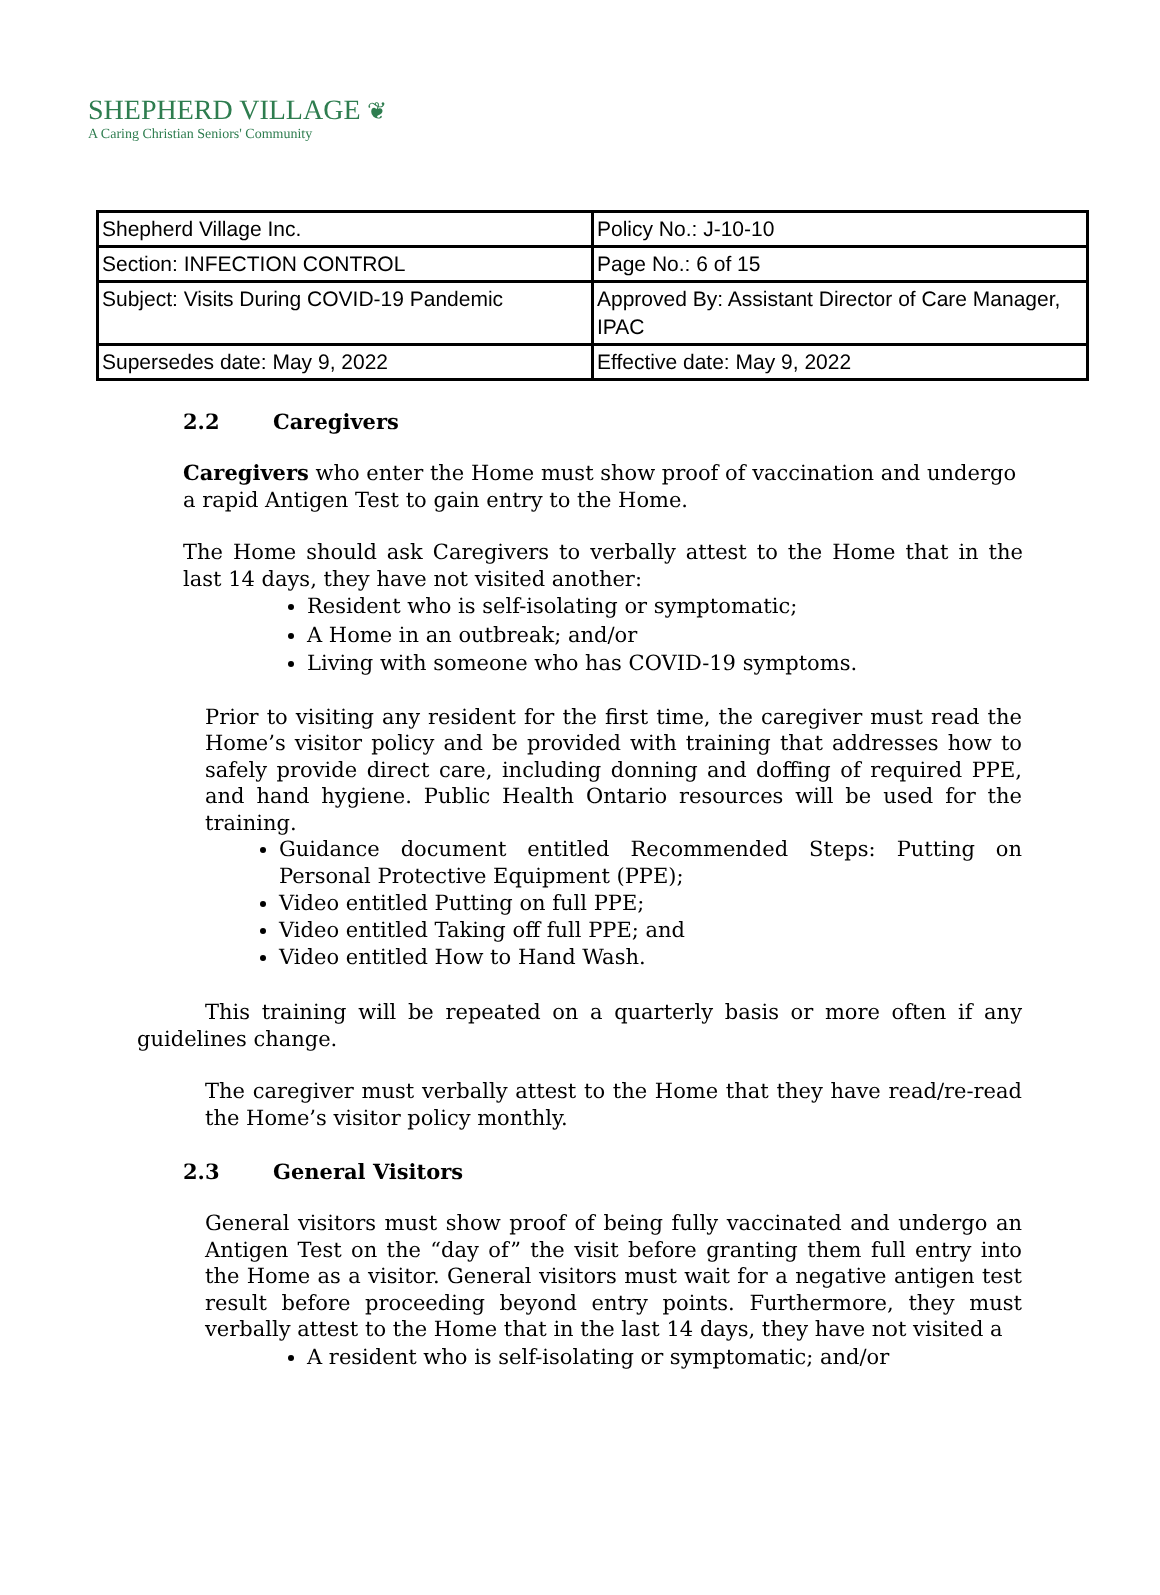SHEPHERD VILLAGE ❦
A Caring Christian Seniors' Community
| Shepherd Village Inc. | Policy No.: J-10-10 |
| Section: INFECTION CONTROL | Page No.: 6 of 15 |
| Subject: Visits During COVID-19 Pandemic | Approved By: Assistant Director of Care Manager, IPAC |
| Supersedes date: May 9, 2022 | Effective date: May 9, 2022 |
2.2 Caregivers
Caregivers who enter the Home must show proof of vaccination and undergo a rapid Antigen Test to gain entry to the Home.
The Home should ask Caregivers to verbally attest to the Home that in the last 14 days, they have not visited another:
Resident who is self-isolating or symptomatic;
A Home in an outbreak; and/or
Living with someone who has COVID-19 symptoms.
Prior to visiting any resident for the first time, the caregiver must read the Home’s visitor policy and be provided with training that addresses how to safely provide direct care, including donning and doffing of required PPE, and hand hygiene. Public Health Ontario resources will be used for the training.
Guidance document entitled Recommended Steps: Putting on Personal Protective Equipment (PPE);
Video entitled Putting on full PPE;
Video entitled Taking off full PPE; and
Video entitled How to Hand Wash.
This training will be repeated on a quarterly basis or more often if any guidelines change.
The caregiver must verbally attest to the Home that they have read/re-read the Home’s visitor policy monthly.
2.3 General Visitors
General visitors must show proof of being fully vaccinated and undergo an Antigen Test on the “day of” the visit before granting them full entry into the Home as a visitor. General visitors must wait for a negative antigen test result before proceeding beyond entry points. Furthermore, they must verbally attest to the Home that in the last 14 days, they have not visited a
A resident who is self-isolating or symptomatic; and/or